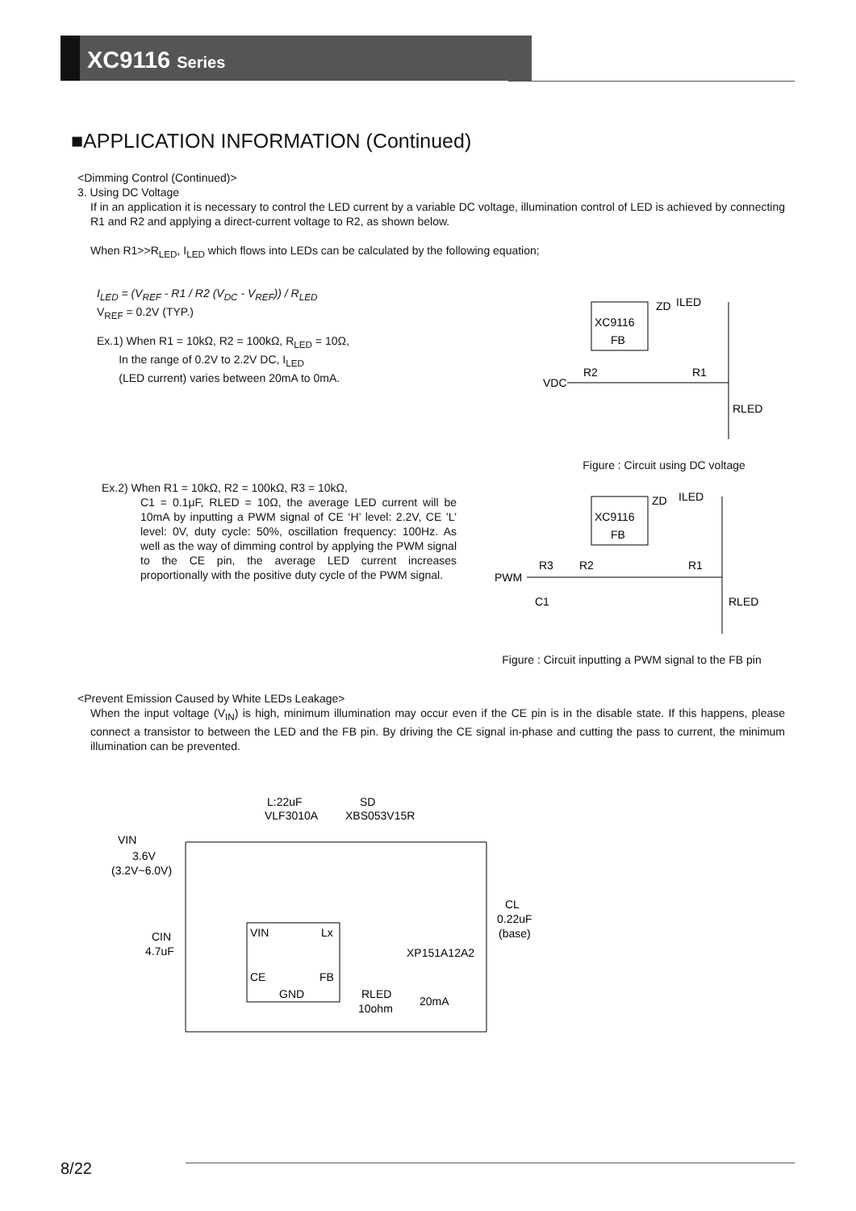XC9116 Series
■APPLICATION INFORMATION (Continued)
<Dimming Control (Continued)>
3. Using DC Voltage
If in an application it is necessary to control the LED current by a variable DC voltage, illumination control of LED is achieved by connecting R1 and R2 and applying a direct-current voltage to R2, as shown below.
When R1>>R<sub>LED</sub>, I<sub>LED</sub> which flows into LEDs can be calculated by the following equation;
I<sub>LED</sub> = (V<sub>REF</sub> - R1 / R2 (V<sub>DC</sub> - V<sub>REF</sub>)) / R<sub>LED</sub>
V<sub>REF</sub> = 0.2V (TYP.)
Ex.1) When R1 = 10kΩ, R2 = 100kΩ, R<sub>LED</sub> = 10Ω,
In the range of 0.2V to 2.2V DC, I<sub>LED</sub>
(LED current) varies between 20mA to 0mA.
XC9116
FB
ZD
ILED
VDC
R2
R1
RLED
Figure : Circuit using DC voltage
Ex.2) When R1 = 10kΩ, R2 = 100kΩ, R3 = 10kΩ,
C1 = 0.1μF, RLED = 10Ω, the average LED current will be 10mA by inputting a PWM signal of CE ‘H’ level: 2.2V, CE ’L’ level: 0V, duty cycle: 50%, oscillation frequency: 100Hz. As well as the way of dimming control by applying the PWM signal to the CE pin, the average LED current increases proportionally with the positive duty cycle of the PWM signal.
XC9116
FB
ZD
ILED
PWM
R3
R2
R1
C1
RLED
Figure : Circuit inputting a PWM signal to the FB pin
<Prevent Emission Caused by White LEDs Leakage>
When the input voltage (V<sub>IN</sub>) is high, minimum illumination may occur even if the CE pin is in the disable state. If this happens, please connect a transistor to between the LED and the FB pin. By driving the CE signal in-phase and cutting the pass to current, the minimum illumination can be prevented.
L:22uF
VLF3010A
SD
XBS053V15R
VIN
3.6V
(3.2V~6.0V)
CIN
4.7uF
CL
0.22uF
(base)
VIN
Lx
CE
FB
GND
XP151A12A2
RLED
10ohm
20mA
8/22